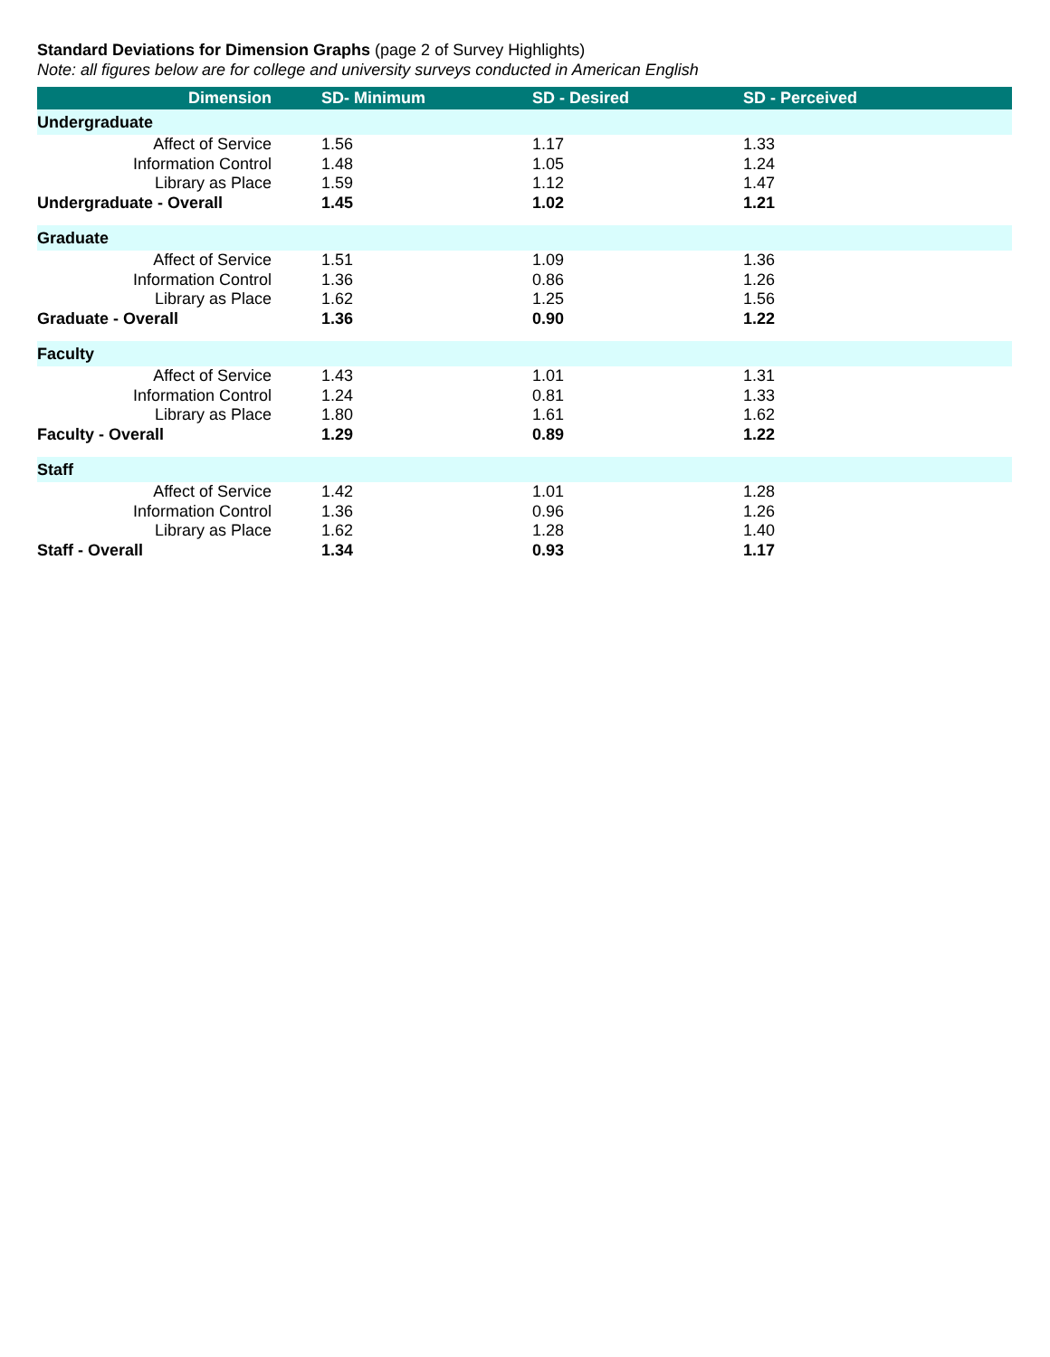Standard Deviations for Dimension Graphs (page 2 of Survey Highlights)
Note: all figures below are for college and university surveys conducted in American English
| Dimension | SD- Minimum | SD - Desired | SD - Perceived |
| --- | --- | --- | --- |
| Undergraduate | | | |
| Affect of Service | 1.56 | 1.17 | 1.33 |
| Information Control | 1.48 | 1.05 | 1.24 |
| Library as Place | 1.59 | 1.12 | 1.47 |
| Undergraduate - Overall | 1.45 | 1.02 | 1.21 |
| Graduate | | | |
| Affect of Service | 1.51 | 1.09 | 1.36 |
| Information Control | 1.36 | 0.86 | 1.26 |
| Library as Place | 1.62 | 1.25 | 1.56 |
| Graduate - Overall | 1.36 | 0.90 | 1.22 |
| Faculty | | | |
| Affect of Service | 1.43 | 1.01 | 1.31 |
| Information Control | 1.24 | 0.81 | 1.33 |
| Library as Place | 1.80 | 1.61 | 1.62 |
| Faculty - Overall | 1.29 | 0.89 | 1.22 |
| Staff | | | |
| Affect of Service | 1.42 | 1.01 | 1.28 |
| Information Control | 1.36 | 0.96 | 1.26 |
| Library as Place | 1.62 | 1.28 | 1.40 |
| Staff - Overall | 1.34 | 0.93 | 1.17 |